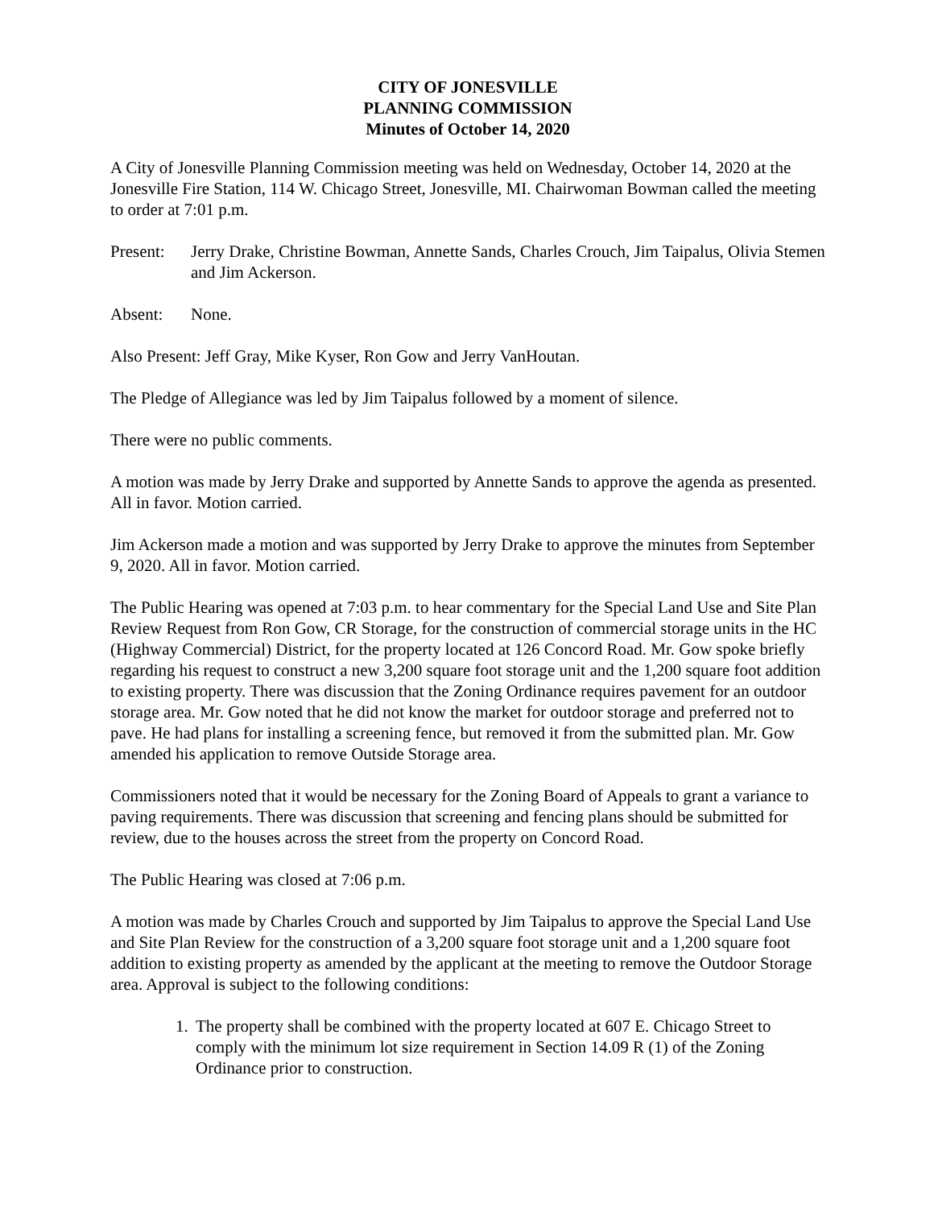CITY OF JONESVILLE
PLANNING COMMISSION
Minutes of October 14, 2020
A City of Jonesville Planning Commission meeting was held on Wednesday, October 14, 2020 at the Jonesville Fire Station, 114 W. Chicago Street, Jonesville, MI. Chairwoman Bowman called the meeting to order at 7:01 p.m.
Present:
Jerry Drake, Christine Bowman, Annette Sands, Charles Crouch, Jim Taipalus, Olivia Stemen and Jim Ackerson.
Absent: None.
Also Present: Jeff Gray, Mike Kyser, Ron Gow and Jerry VanHoutan.
The Pledge of Allegiance was led by Jim Taipalus followed by a moment of silence.
There were no public comments.
A motion was made by Jerry Drake and supported by Annette Sands to approve the agenda as presented. All in favor. Motion carried.
Jim Ackerson made a motion and was supported by Jerry Drake to approve the minutes from September 9, 2020. All in favor. Motion carried.
The Public Hearing was opened at 7:03 p.m. to hear commentary for the Special Land Use and Site Plan Review Request from Ron Gow, CR Storage, for the construction of commercial storage units in the HC (Highway Commercial) District, for the property located at 126 Concord Road. Mr. Gow spoke briefly regarding his request to construct a new 3,200 square foot storage unit and the 1,200 square foot addition to existing property. There was discussion that the Zoning Ordinance requires pavement for an outdoor storage area. Mr. Gow noted that he did not know the market for outdoor storage and preferred not to pave. He had plans for installing a screening fence, but removed it from the submitted plan. Mr. Gow amended his application to remove Outside Storage area.
Commissioners noted that it would be necessary for the Zoning Board of Appeals to grant a variance to paving requirements. There was discussion that screening and fencing plans should be submitted for review, due to the houses across the street from the property on Concord Road.
The Public Hearing was closed at 7:06 p.m.
A motion was made by Charles Crouch and supported by Jim Taipalus to approve the Special Land Use and Site Plan Review for the construction of a 3,200 square foot storage unit and a 1,200 square foot addition to existing property as amended by the applicant at the meeting to remove the Outdoor Storage area. Approval is subject to the following conditions:
1. The property shall be combined with the property located at 607 E. Chicago Street to comply with the minimum lot size requirement in Section 14.09 R (1) of the Zoning Ordinance prior to construction.